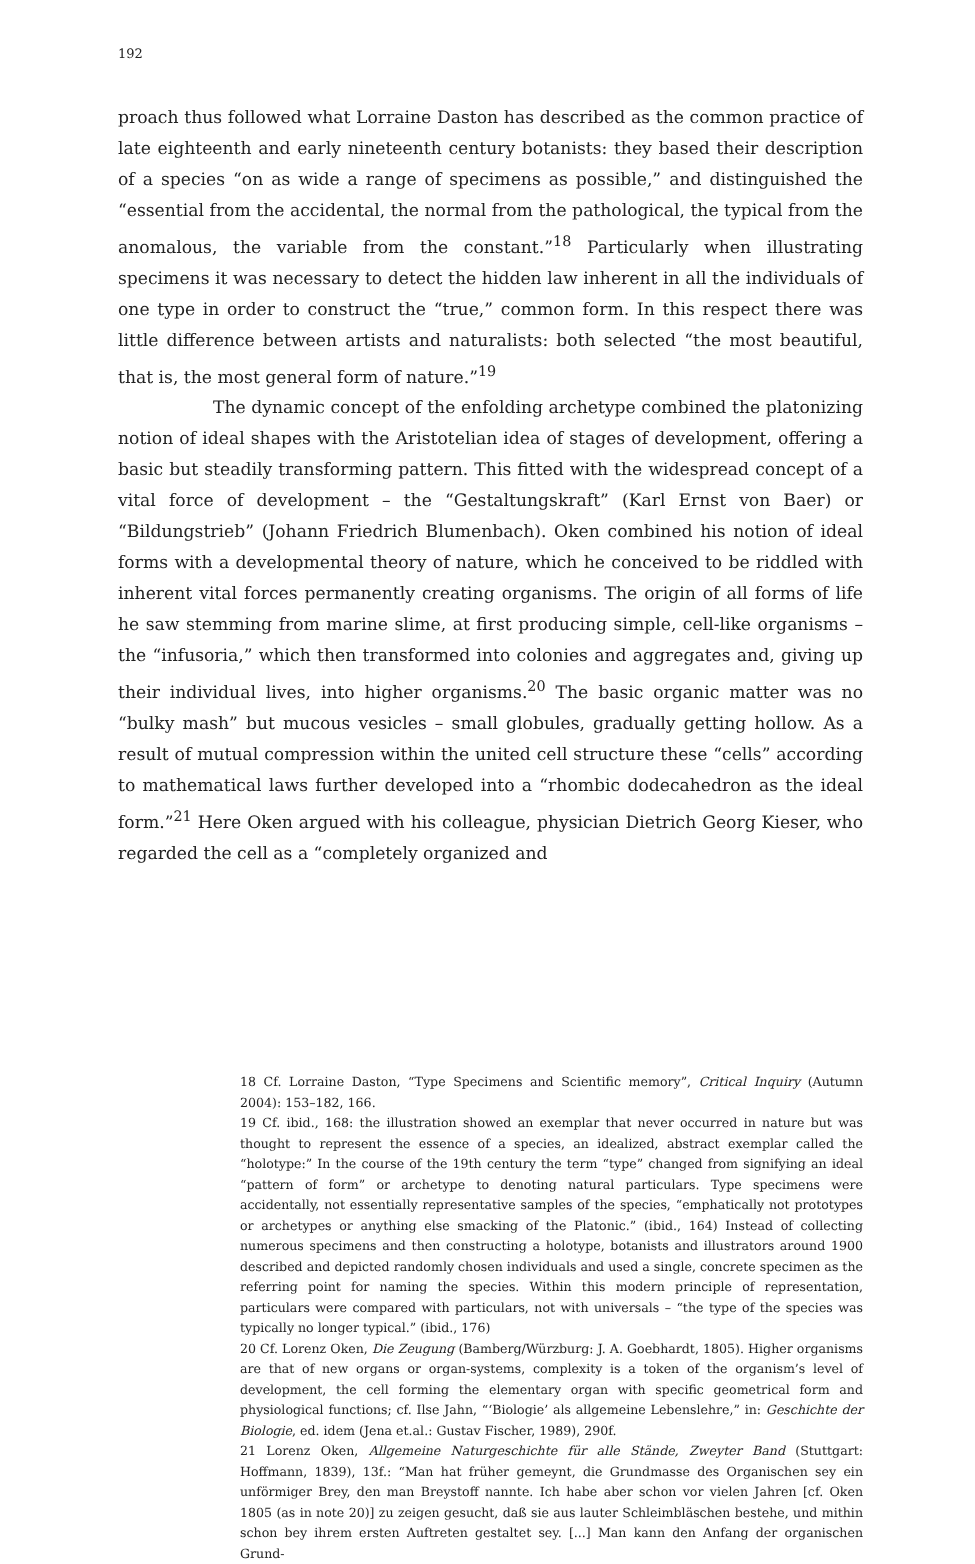192
proach thus followed what Lorraine Daston has described as the common practice of late eighteenth and early nineteenth century botanists: they based their description of a species “on as wide a range of specimens as possible,” and distinguished the “essential from the accidental, the normal from the pathological, the typical from the anomalous, the variable from the constant.”<sup>18</sup> Particularly when illustrating specimens it was necessary to detect the hidden law inherent in all the individuals of one type in order to construct the “true,” common form. In this respect there was little difference between artists and naturalists: both selected “the most beautiful, that is, the most general form of nature.”<sup>19</sup>
The dynamic concept of the enfolding archetype combined the platonizing notion of ideal shapes with the Aristotelian idea of stages of development, offering a basic but steadily transforming pattern. This fitted with the widespread concept of a vital force of development – the “Gestaltungskraft” (Karl Ernst von Baer) or “Bildungstrieb” (Johann Friedrich Blumenbach). Oken combined his notion of ideal forms with a developmental theory of nature, which he conceived to be riddled with inherent vital forces permanently creating organisms. The origin of all forms of life he saw stemming from marine slime, at first producing simple, cell-like organisms – the “infusoria,” which then transformed into colonies and aggregates and, giving up their individual lives, into higher organisms.<sup>20</sup> The basic organic matter was no “bulky mash” but mucous vesicles – small globules, gradually getting hollow. As a result of mutual compression within the united cell structure these “cells” according to mathematical laws further developed into a “rhombic dodecahedron as the ideal form.”<sup>21</sup> Here Oken argued with his colleague, physician Dietrich Georg Kieser, who regarded the cell as a “completely organized and
18 Cf. Lorraine Daston, “Type Specimens and Scientific memory”, Critical Inquiry (Autumn 2004): 153–182, 166.
19 Cf. ibid., 168: the illustration showed an exemplar that never occurred in nature but was thought to represent the essence of a species, an idealized, abstract exemplar called the “holotype:” In the course of the 19th century the term “type” changed from signifying an ideal “pattern of form” or archetype to denoting natural particulars. Type specimens were accidentally, not essentially representative samples of the species, “emphatically not prototypes or archetypes or anything else smacking of the Platonic.” (ibid., 164) Instead of collecting numerous specimens and then constructing a holotype, botanists and illustrators around 1900 described and depicted randomly chosen individuals and used a single, concrete specimen as the referring point for naming the species. Within this modern principle of representation, particulars were compared with particulars, not with universals – “the type of the species was typically no longer typical.” (ibid., 176)
20 Cf. Lorenz Oken, Die Zeugung (Bamberg/Würzburg: J. A. Goebhardt, 1805). Higher organisms are that of new organs or organ-systems, complexity is a token of the organism’s level of development, the cell forming the elementary organ with specific geometrical form and physiological functions; cf. Ilse Jahn, “‘Biologie’ als allgemeine Lebenslehre,” in: Geschichte der Biologie, ed. idem (Jena et.al.: Gustav Fischer, 1989), 290f.
21 Lorenz Oken, Allgemeine Naturgeschichte für alle Stände, Zweyter Band (Stuttgart: Hoffmann, 1839), 13f.: “Man hat früher gemeynt, die Grundmasse des Organischen sey ein unförmiger Brey, den man Breystoff nannte. Ich habe aber schon vor vielen Jahren [cf. Oken 1805 (as in note 20)] zu zeigen gesucht, daß sie aus lauter Schleimbläschen bestehe, und mithin schon bey ihrem ersten Auftreten gestaltet sey. [...] Man kann den Anfang der organischen Grund-